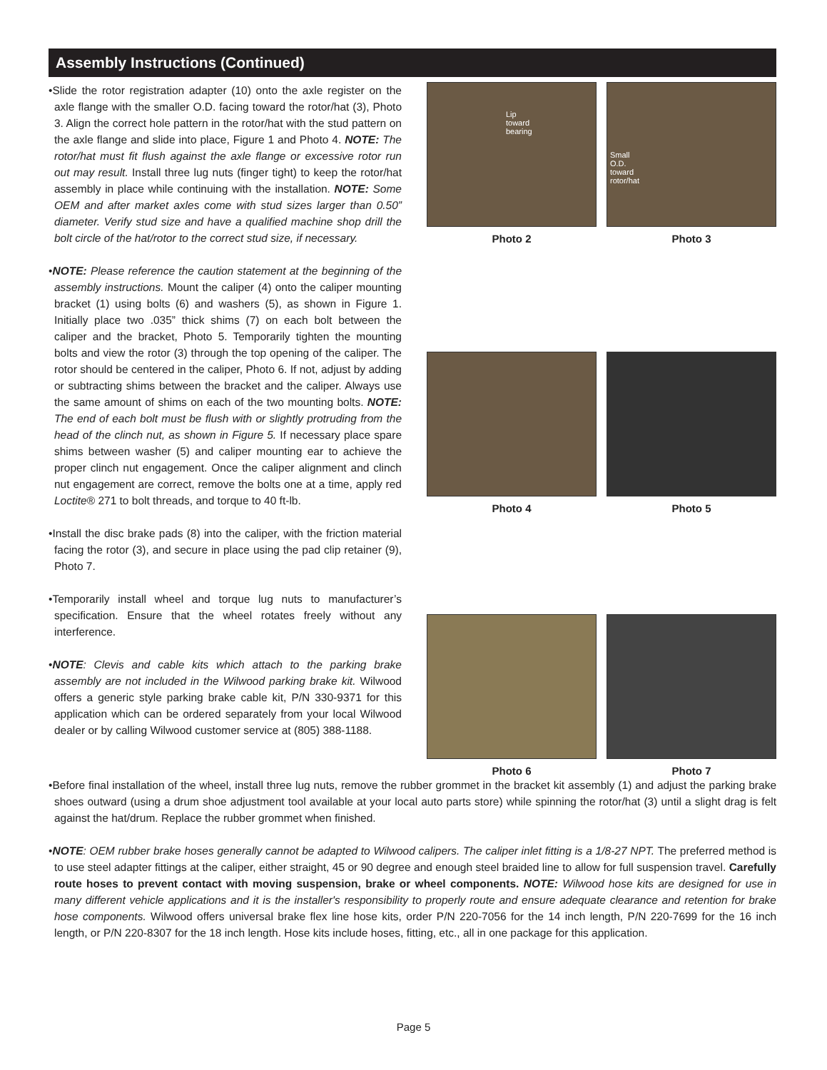Assembly Instructions (Continued)
•Slide the rotor registration adapter (10) onto the axle register on the axle flange with the smaller O.D. facing toward the rotor/hat (3), Photo 3. Align the correct hole pattern in the rotor/hat with the stud pattern on the axle flange and slide into place, Figure 1 and Photo 4. NOTE: The rotor/hat must fit flush against the axle flange or excessive rotor run out may result. Install three lug nuts (finger tight) to keep the rotor/hat assembly in place while continuing with the installation. NOTE: Some OEM and after market axles come with stud sizes larger than 0.50” diameter. Verify stud size and have a qualified machine shop drill the bolt circle of the hat/rotor to the correct stud size, if necessary.
•NOTE: Please reference the caution statement at the beginning of the assembly instructions. Mount the caliper (4) onto the caliper mounting bracket (1) using bolts (6) and washers (5), as shown in Figure 1. Initially place two .035” thick shims (7) on each bolt between the caliper and the bracket, Photo 5. Temporarily tighten the mounting bolts and view the rotor (3) through the top opening of the caliper. The rotor should be centered in the caliper, Photo 6. If not, adjust by adding or subtracting shims between the bracket and the caliper. Always use the same amount of shims on each of the two mounting bolts. NOTE: The end of each bolt must be flush with or slightly protruding from the head of the clinch nut, as shown in Figure 5. If necessary place spare shims between washer (5) and caliper mounting ear to achieve the proper clinch nut engagement. Once the caliper alignment and clinch nut engagement are correct, remove the bolts one at a time, apply red Loctite® 271 to bolt threads, and torque to 40 ft-lb.
•Install the disc brake pads (8) into the caliper, with the friction material facing the rotor (3), and secure in place using the pad clip retainer (9), Photo 7.
•Temporarily install wheel and torque lug nuts to manufacturer’s specification. Ensure that the wheel rotates freely without any interference.
•NOTE: Clevis and cable kits which attach to the parking brake assembly are not included in the Wilwood parking brake kit. Wilwood offers a generic style parking brake cable kit, P/N 330-9371 for this application which can be ordered separately from your local Wilwood dealer or by calling Wilwood customer service at (805) 388-1188.
Lip
toward
bearing
Photo 2
Small
O.D.
toward
rotor/hat
Photo 3
Photo 4 Photo 5
Photo 6 Photo 7
•Before final installation of the wheel, install three lug nuts, remove the rubber grommet in the bracket kit assembly (1) and adjust the parking brake shoes outward (using a drum shoe adjustment tool available at your local auto parts store) while spinning the rotor/hat (3) until a slight drag is felt against the hat/drum. Replace the rubber grommet when finished.
•NOTE: OEM rubber brake hoses generally cannot be adapted to Wilwood calipers. The caliper inlet fitting is a 1/8-27 NPT. The preferred method is to use steel adapter fittings at the caliper, either straight, 45 or 90 degree and enough steel braided line to allow for full suspension travel. Carefully route hoses to prevent contact with moving suspension, brake or wheel components. NOTE: Wilwood hose kits are designed for use in many different vehicle applications and it is the installer's responsibility to properly route and ensure adequate clearance and retention for brake hose components. Wilwood offers universal brake flex line hose kits, order P/N 220-7056 for the 14 inch length, P/N 220-7699 for the 16 inch length, or P/N 220-8307 for the 18 inch length. Hose kits include hoses, fitting, etc., all in one package for this application.
Page 5